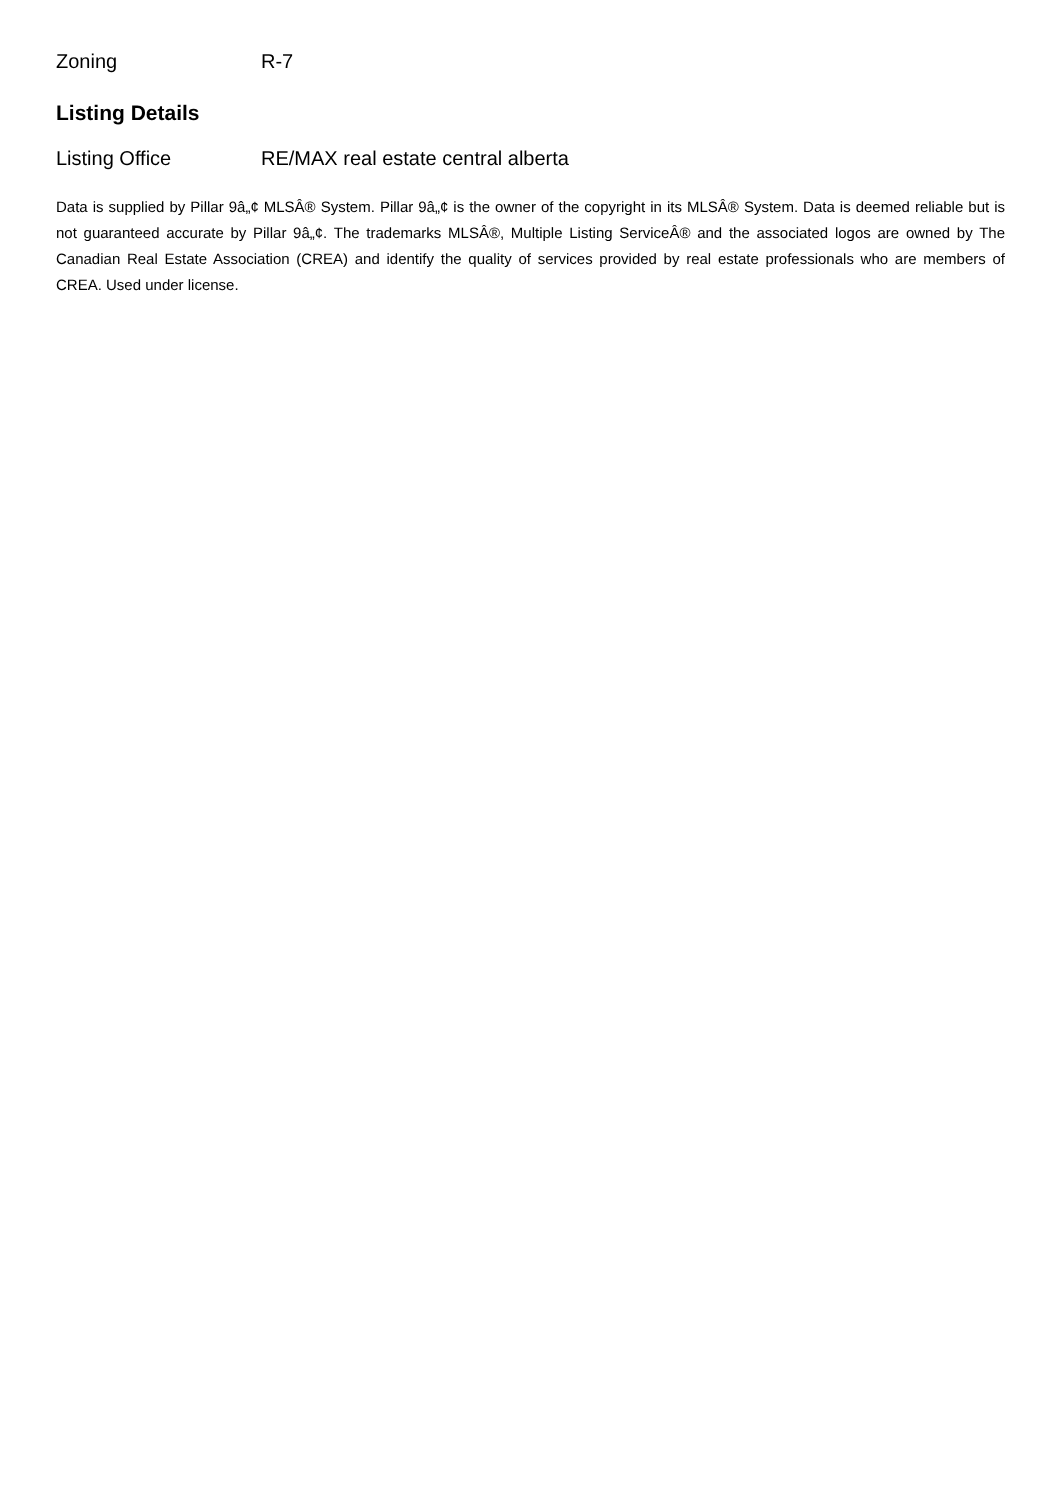Zoning R-7
Listing Details
Listing Office RE/MAX real estate central alberta
Data is supplied by Pillar 9â„¢ MLSÂ® System. Pillar 9â„¢ is the owner of the copyright in its MLSÂ® System. Data is deemed reliable but is not guaranteed accurate by Pillar 9â„¢. The trademarks MLSÂ®, Multiple Listing ServiceÂ® and the associated logos are owned by The Canadian Real Estate Association (CREA) and identify the quality of services provided by real estate professionals who are members of CREA. Used under license.